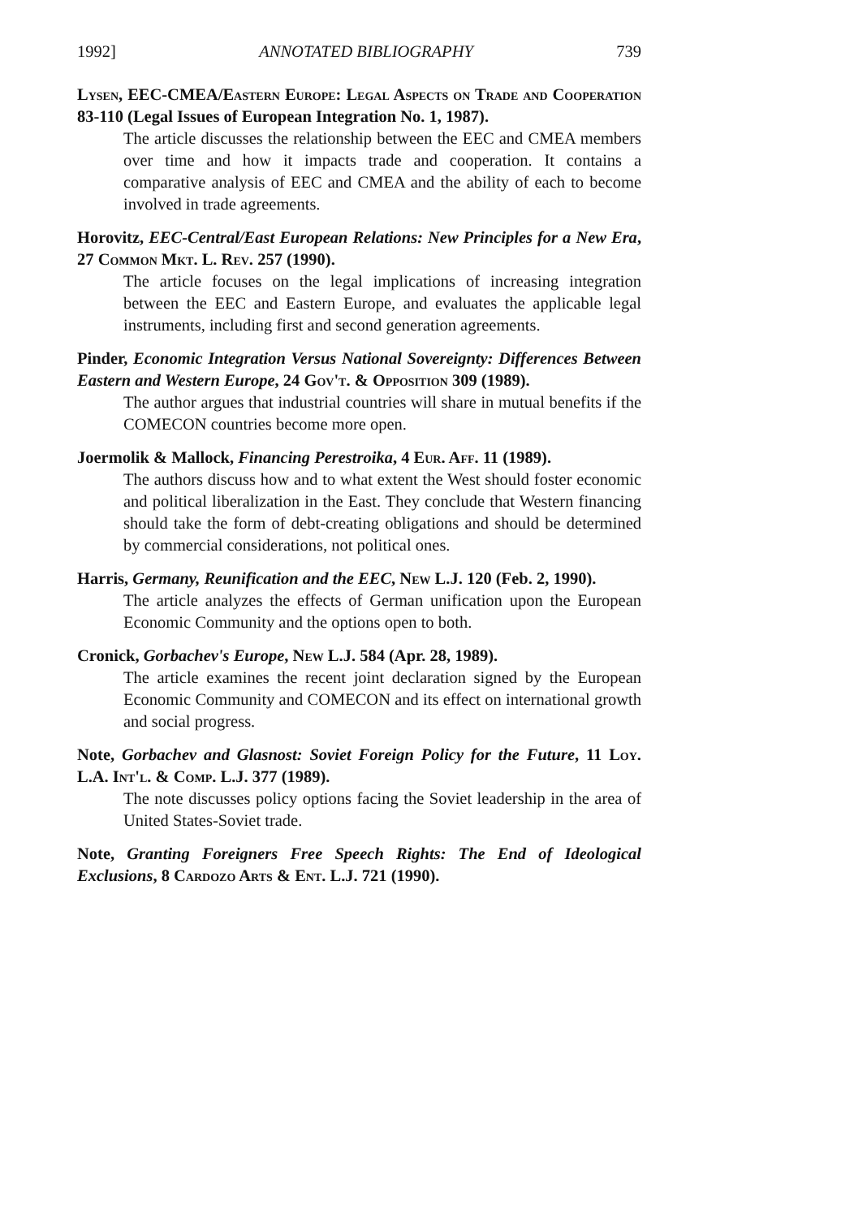1992] ANNOTATED BIBLIOGRAPHY 739
Lysen, EEC-CMEA/Eastern Europe: Legal Aspects on Trade and Cooperation 83-110 (Legal Issues of European Integration No. 1, 1987).
The article discusses the relationship between the EEC and CMEA members over time and how it impacts trade and cooperation. It contains a comparative analysis of EEC and CMEA and the ability of each to become involved in trade agreements.
Horovitz, EEC-Central/East European Relations: New Principles for a New Era, 27 Common Mkt. L. Rev. 257 (1990).
The article focuses on the legal implications of increasing integration between the EEC and Eastern Europe, and evaluates the applicable legal instruments, including first and second generation agreements.
Pinder, Economic Integration Versus National Sovereignty: Differences Between Eastern and Western Europe, 24 Gov't. & Opposition 309 (1989).
The author argues that industrial countries will share in mutual benefits if the COMECON countries become more open.
Joermolik & Mallock, Financing Perestroika, 4 Eur. Aff. 11 (1989).
The authors discuss how and to what extent the West should foster economic and political liberalization in the East. They conclude that Western financing should take the form of debt-creating obligations and should be determined by commercial considerations, not political ones.
Harris, Germany, Reunification and the EEC, New L.J. 120 (Feb. 2, 1990).
The article analyzes the effects of German unification upon the European Economic Community and the options open to both.
Cronick, Gorbachev's Europe, New L.J. 584 (Apr. 28, 1989).
The article examines the recent joint declaration signed by the European Economic Community and COMECON and its effect on international growth and social progress.
Note, Gorbachev and Glasnost: Soviet Foreign Policy for the Future, 11 Loy. L.A. Int'l. & Comp. L.J. 377 (1989).
The note discusses policy options facing the Soviet leadership in the area of United States-Soviet trade.
Note, Granting Foreigners Free Speech Rights: The End of Ideological Exclusions, 8 Cardozo Arts & Ent. L.J. 721 (1990).